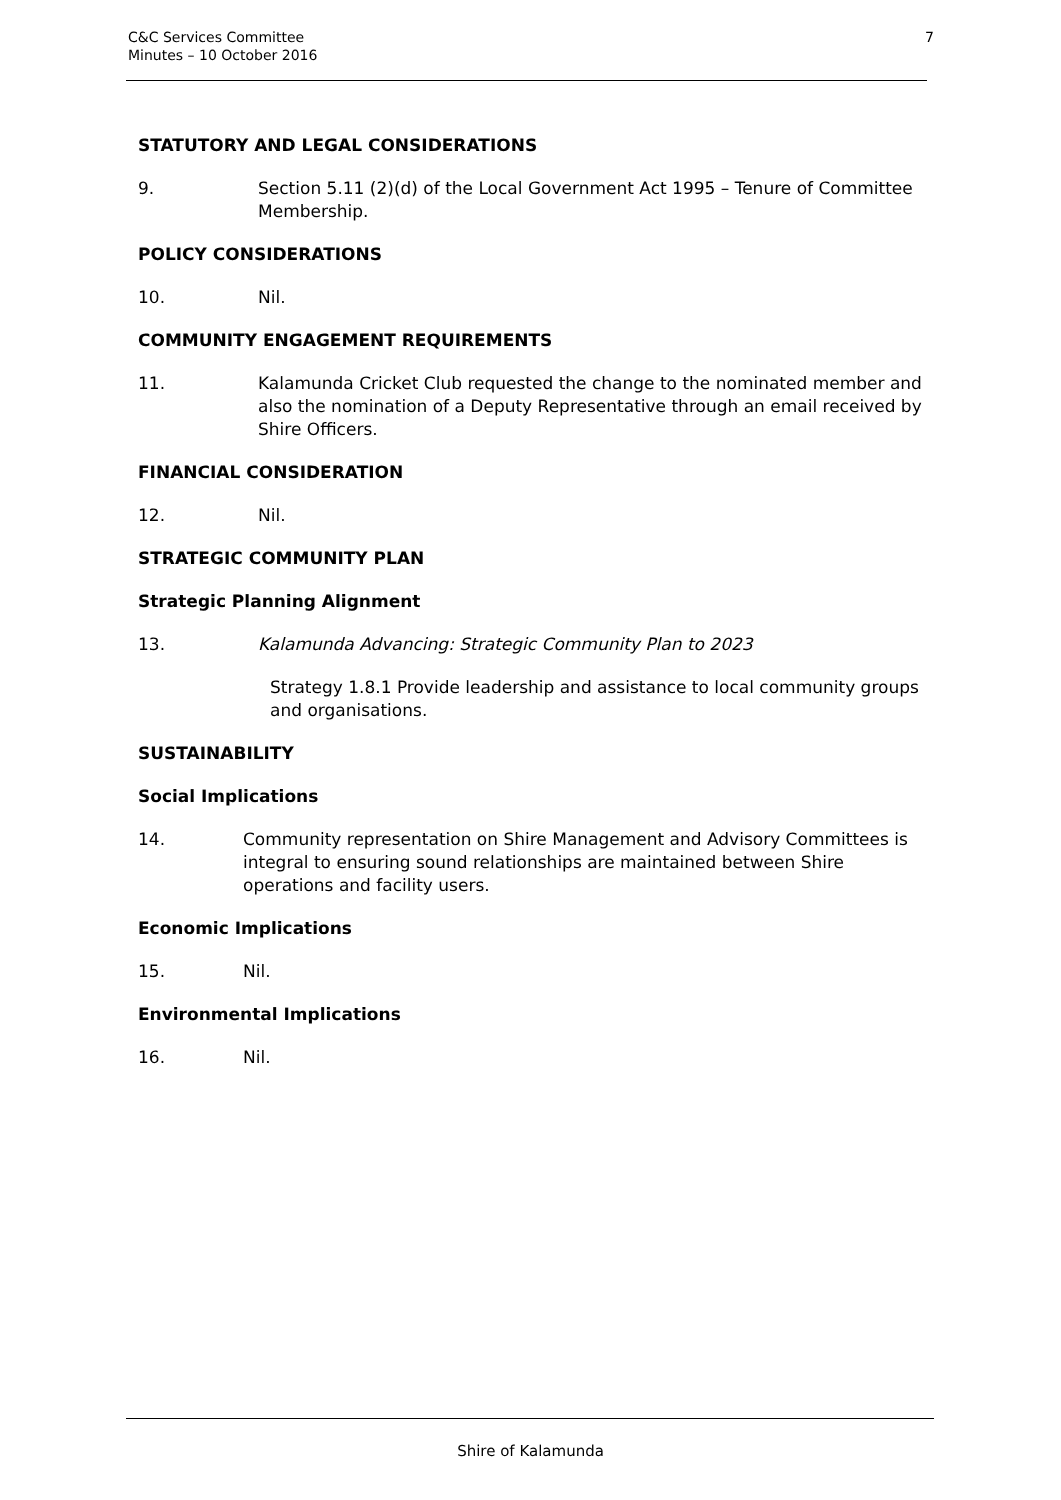C&C Services Committee
Minutes – 10 October 2016
7
STATUTORY AND LEGAL CONSIDERATIONS
9. Section 5.11 (2)(d) of the Local Government Act 1995 – Tenure of Committee Membership.
POLICY CONSIDERATIONS
10. Nil.
COMMUNITY ENGAGEMENT REQUIREMENTS
11. Kalamunda Cricket Club requested the change to the nominated member and also the nomination of a Deputy Representative through an email received by Shire Officers.
FINANCIAL CONSIDERATION
12. Nil.
STRATEGIC COMMUNITY PLAN
Strategic Planning Alignment
13. Kalamunda Advancing: Strategic Community Plan to 2023
Strategy 1.8.1 Provide leadership and assistance to local community groups and organisations.
SUSTAINABILITY
Social Implications
14. Community representation on Shire Management and Advisory Committees is integral to ensuring sound relationships are maintained between Shire operations and facility users.
Economic Implications
15. Nil.
Environmental Implications
16. Nil.
Shire of Kalamunda